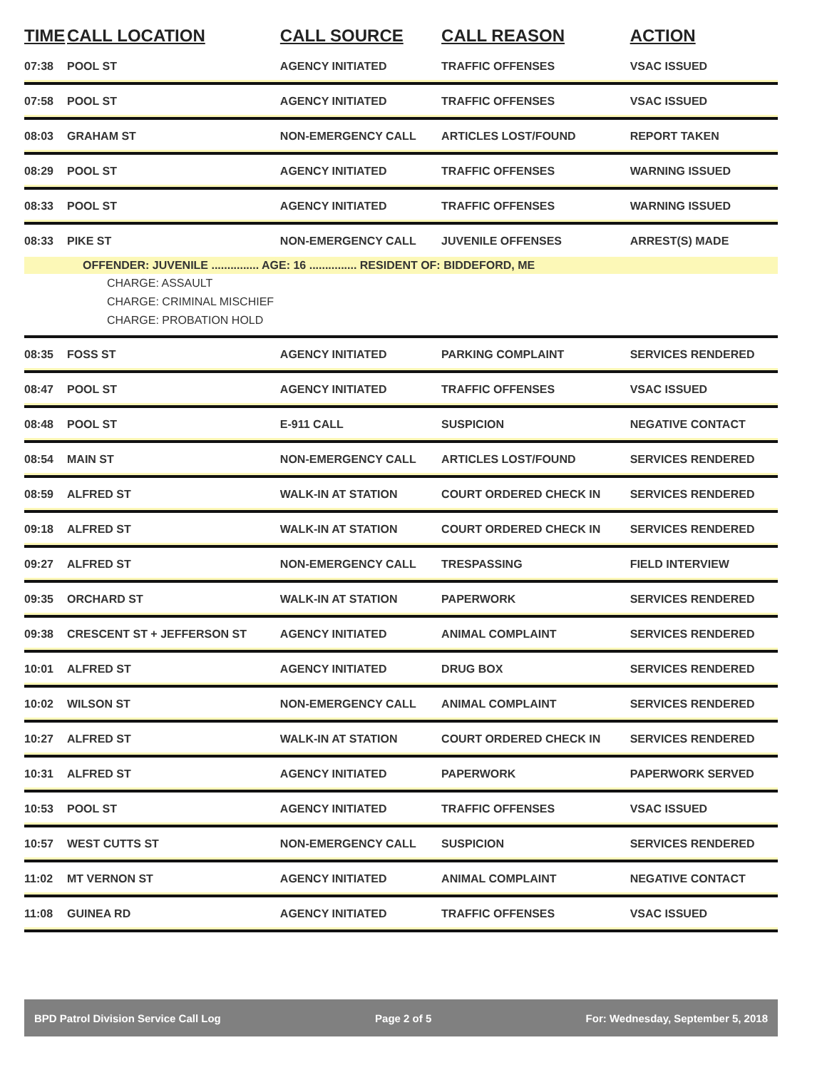| TIME | CALL LOCATION | CALL SOURCE | CALL REASON | ACTION |
| --- | --- | --- | --- | --- |
| 07:38 | POOL ST | AGENCY INITIATED | TRAFFIC OFFENSES | VSAC ISSUED |
| 07:58 | POOL ST | AGENCY INITIATED | TRAFFIC OFFENSES | VSAC ISSUED |
| 08:03 | GRAHAM ST | NON-EMERGENCY CALL | ARTICLES LOST/FOUND | REPORT TAKEN |
| 08:29 | POOL ST | AGENCY INITIATED | TRAFFIC OFFENSES | WARNING ISSUED |
| 08:33 | POOL ST | AGENCY INITIATED | TRAFFIC OFFENSES | WARNING ISSUED |
| 08:33 | PIKE ST | NON-EMERGENCY CALL | JUVENILE OFFENSES | ARREST(S) MADE |
| OFFENDER: JUVENILE ............... AGE: 16 ............... RESIDENT OF: BIDDEFORD, ME | | | | |
| CHARGE: ASSAULT | | | | |
| CHARGE: CRIMINAL MISCHIEF | | | | |
| CHARGE: PROBATION HOLD | | | | |
| 08:35 | FOSS ST | AGENCY INITIATED | PARKING COMPLAINT | SERVICES RENDERED |
| 08:47 | POOL ST | AGENCY INITIATED | TRAFFIC OFFENSES | VSAC ISSUED |
| 08:48 | POOL ST | E-911 CALL | SUSPICION | NEGATIVE CONTACT |
| 08:54 | MAIN ST | NON-EMERGENCY CALL | ARTICLES LOST/FOUND | SERVICES RENDERED |
| 08:59 | ALFRED ST | WALK-IN AT STATION | COURT ORDERED CHECK IN | SERVICES RENDERED |
| 09:18 | ALFRED ST | WALK-IN AT STATION | COURT ORDERED CHECK IN | SERVICES RENDERED |
| 09:27 | ALFRED ST | NON-EMERGENCY CALL | TRESPASSING | FIELD INTERVIEW |
| 09:35 | ORCHARD ST | WALK-IN AT STATION | PAPERWORK | SERVICES RENDERED |
| 09:38 | CRESCENT ST + JEFFERSON ST | AGENCY INITIATED | ANIMAL COMPLAINT | SERVICES RENDERED |
| 10:01 | ALFRED ST | AGENCY INITIATED | DRUG BOX | SERVICES RENDERED |
| 10:02 | WILSON ST | NON-EMERGENCY CALL | ANIMAL COMPLAINT | SERVICES RENDERED |
| 10:27 | ALFRED ST | WALK-IN AT STATION | COURT ORDERED CHECK IN | SERVICES RENDERED |
| 10:31 | ALFRED ST | AGENCY INITIATED | PAPERWORK | PAPERWORK SERVED |
| 10:53 | POOL ST | AGENCY INITIATED | TRAFFIC OFFENSES | VSAC ISSUED |
| 10:57 | WEST CUTTS ST | NON-EMERGENCY CALL | SUSPICION | SERVICES RENDERED |
| 11:02 | MT VERNON ST | AGENCY INITIATED | ANIMAL COMPLAINT | NEGATIVE CONTACT |
| 11:08 | GUINEA RD | AGENCY INITIATED | TRAFFIC OFFENSES | VSAC ISSUED |
BPD Patrol Division Service Call Log Page 2 of 5 For: Wednesday, September 5, 2018